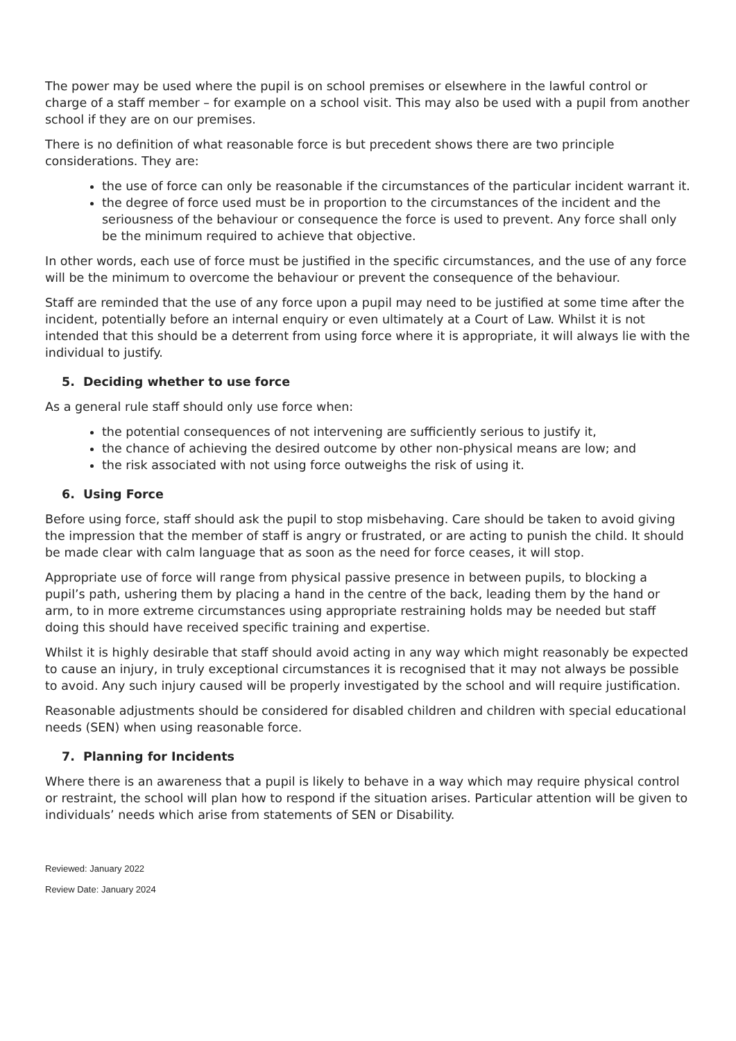The power may be used where the pupil is on school premises or elsewhere in the lawful control or charge of a staff member – for example on a school visit. This may also be used with a pupil from another school if they are on our premises.
There is no definition of what reasonable force is but precedent shows there are two principle considerations. They are:
the use of force can only be reasonable if the circumstances of the particular incident warrant it.
the degree of force used must be in proportion to the circumstances of the incident and the seriousness of the behaviour or consequence the force is used to prevent. Any force shall only be the minimum required to achieve that objective.
In other words, each use of force must be justified in the specific circumstances, and the use of any force will be the minimum to overcome the behaviour or prevent the consequence of the behaviour.
Staff are reminded that the use of any force upon a pupil may need to be justified at some time after the incident, potentially before an internal enquiry or even ultimately at a Court of Law. Whilst it is not intended that this should be a deterrent from using force where it is appropriate, it will always lie with the individual to justify.
5. Deciding whether to use force
As a general rule staff should only use force when:
the potential consequences of not intervening are sufficiently serious to justify it,
the chance of achieving the desired outcome by other non-physical means are low; and
the risk associated with not using force outweighs the risk of using it.
6. Using Force
Before using force, staff should ask the pupil to stop misbehaving. Care should be taken to avoid giving the impression that the member of staff is angry or frustrated, or are acting to punish the child. It should be made clear with calm language that as soon as the need for force ceases, it will stop.
Appropriate use of force will range from physical passive presence in between pupils, to blocking a pupil’s path, ushering them by placing a hand in the centre of the back, leading them by the hand or arm, to in more extreme circumstances using appropriate restraining holds may be needed but staff doing this should have received specific training and expertise.
Whilst it is highly desirable that staff should avoid acting in any way which might reasonably be expected to cause an injury, in truly exceptional circumstances it is recognised that it may not always be possible to avoid. Any such injury caused will be properly investigated by the school and will require justification.
Reasonable adjustments should be considered for disabled children and children with special educational needs (SEN) when using reasonable force.
7. Planning for Incidents
Where there is an awareness that a pupil is likely to behave in a way which may require physical control or restraint, the school will plan how to respond if the situation arises. Particular attention will be given to individuals’ needs which arise from statements of SEN or Disability.
Reviewed: January 2022
Review Date: January 2024